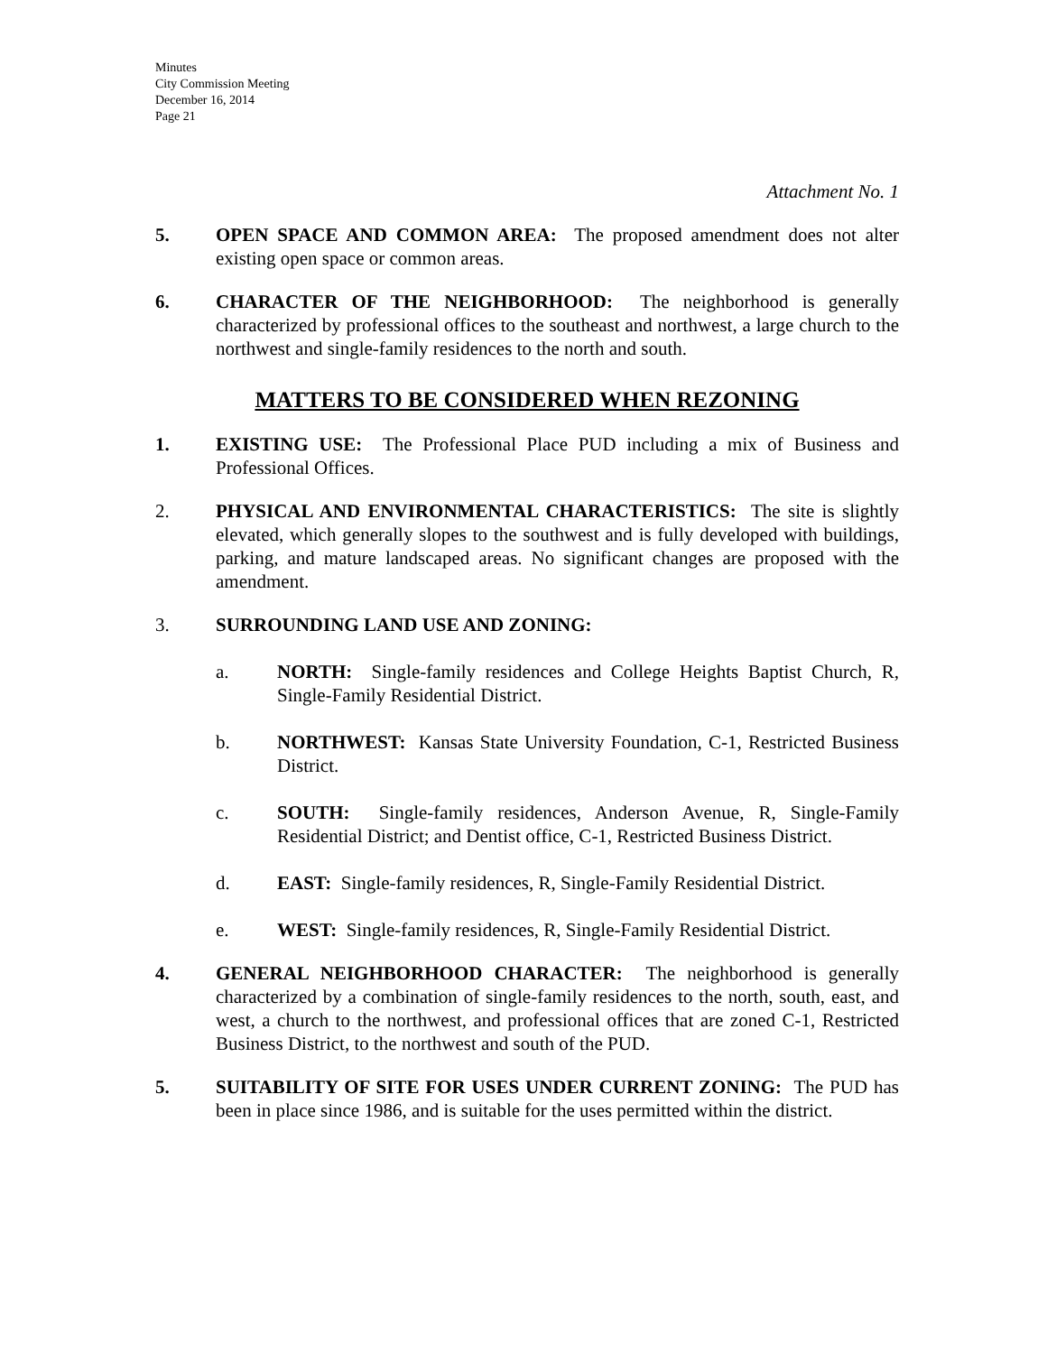Minutes
City Commission Meeting
December 16, 2014
Page 21
Attachment No. 1
5. OPEN SPACE AND COMMON AREA: The proposed amendment does not alter existing open space or common areas.
6. CHARACTER OF THE NEIGHBORHOOD: The neighborhood is generally characterized by professional offices to the southeast and northwest, a large church to the northwest and single-family residences to the north and south.
MATTERS TO BE CONSIDERED WHEN REZONING
1. EXISTING USE: The Professional Place PUD including a mix of Business and Professional Offices.
2. PHYSICAL AND ENVIRONMENTAL CHARACTERISTICS: The site is slightly elevated, which generally slopes to the southwest and is fully developed with buildings, parking, and mature landscaped areas. No significant changes are proposed with the amendment.
3. SURROUNDING LAND USE AND ZONING:
a. NORTH: Single-family residences and College Heights Baptist Church, R, Single-Family Residential District.
b. NORTHWEST: Kansas State University Foundation, C-1, Restricted Business District.
c. SOUTH: Single-family residences, Anderson Avenue, R, Single-Family Residential District; and Dentist office, C-1, Restricted Business District.
d. EAST: Single-family residences, R, Single-Family Residential District.
e. WEST: Single-family residences, R, Single-Family Residential District.
4. GENERAL NEIGHBORHOOD CHARACTER: The neighborhood is generally characterized by a combination of single-family residences to the north, south, east, and west, a church to the northwest, and professional offices that are zoned C-1, Restricted Business District, to the northwest and south of the PUD.
5. SUITABILITY OF SITE FOR USES UNDER CURRENT ZONING: The PUD has been in place since 1986, and is suitable for the uses permitted within the district.